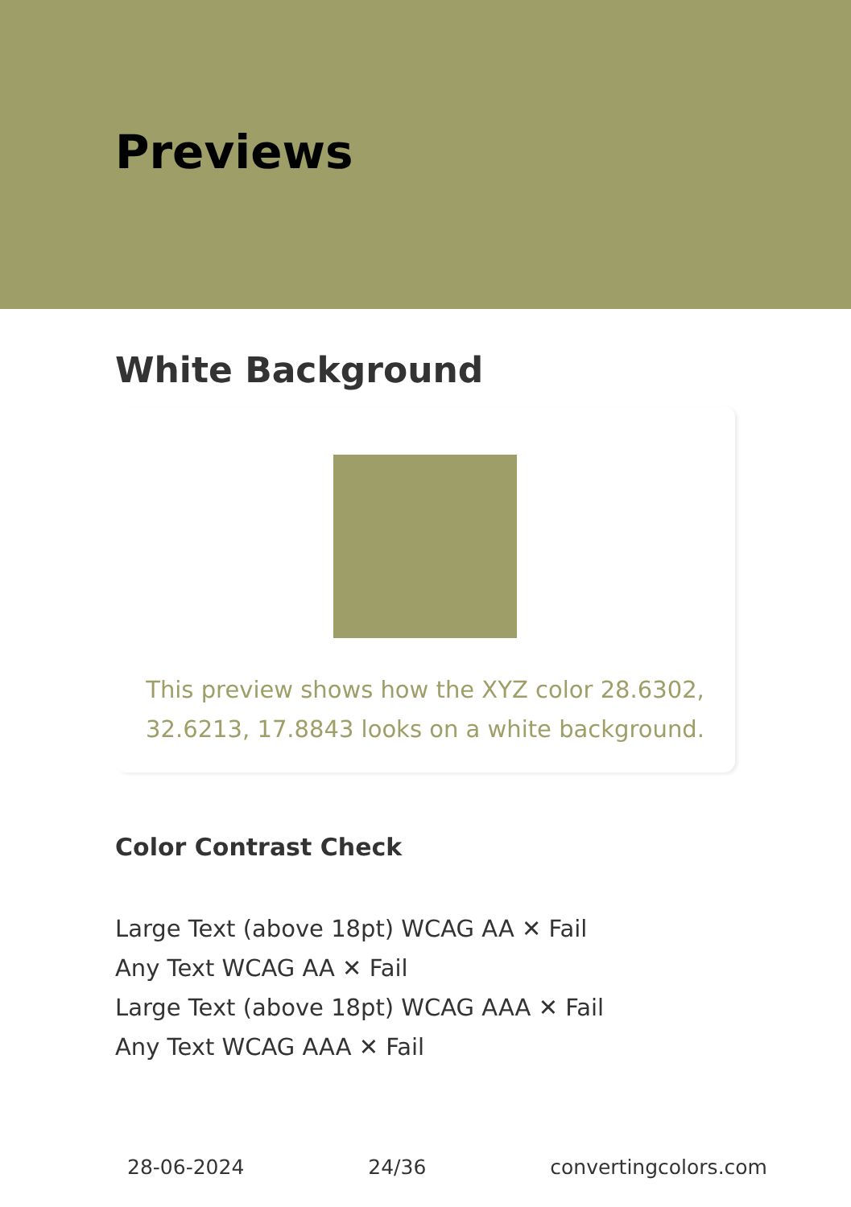Previews
White Background
This preview shows how the XYZ color 28.6302,
32.6213, 17.8843 looks on a white background.
Color Contrast Check
Large Text (above 18pt) WCAG AA ✕ Fail
Any Text WCAG AA ✕ Fail
Large Text (above 18pt) WCAG AAA ✕ Fail
Any Text WCAG AAA ✕ Fail
28-06-2024 24/36 convertingcolors.com